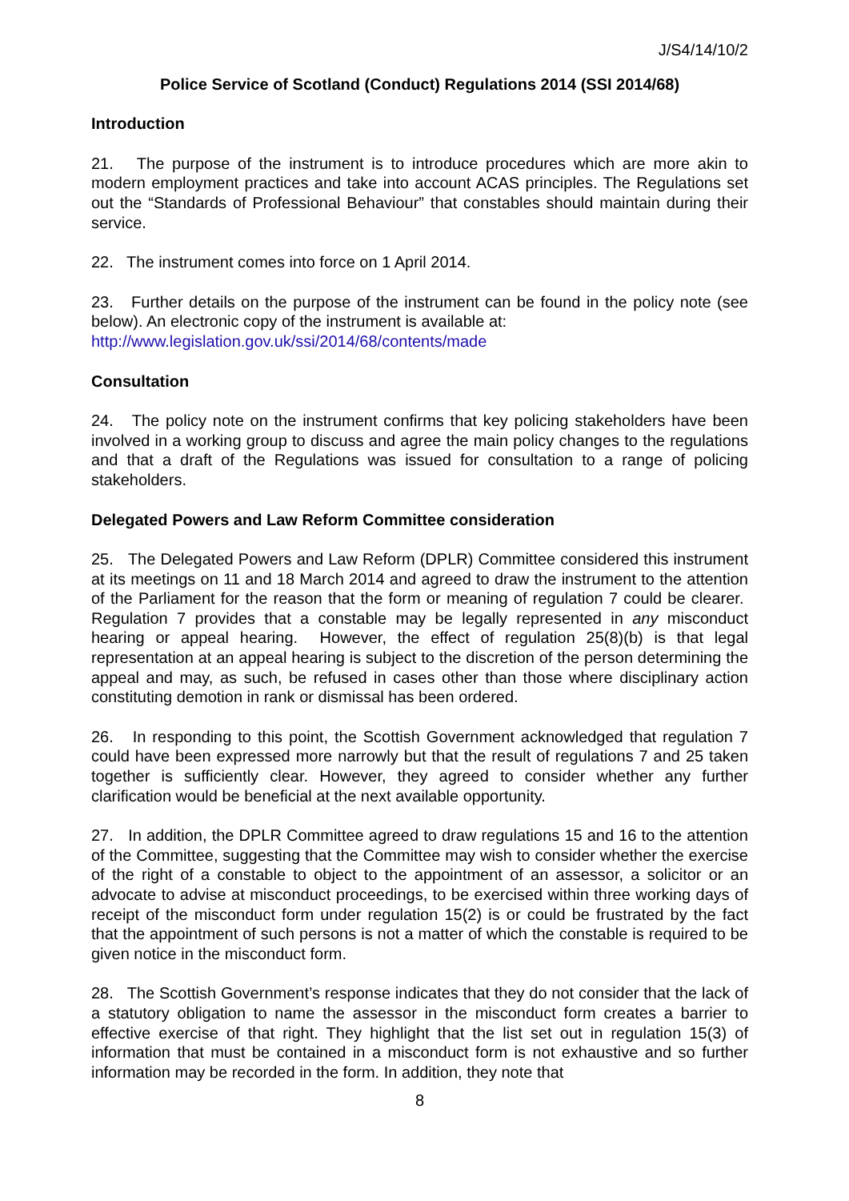J/S4/14/10/2
Police Service of Scotland (Conduct) Regulations 2014 (SSI 2014/68)
Introduction
21. The purpose of the instrument is to introduce procedures which are more akin to modern employment practices and take into account ACAS principles. The Regulations set out the “Standards of Professional Behaviour” that constables should maintain during their service.
22. The instrument comes into force on 1 April 2014.
23. Further details on the purpose of the instrument can be found in the policy note (see below). An electronic copy of the instrument is available at:
http://www.legislation.gov.uk/ssi/2014/68/contents/made
Consultation
24. The policy note on the instrument confirms that key policing stakeholders have been involved in a working group to discuss and agree the main policy changes to the regulations and that a draft of the Regulations was issued for consultation to a range of policing stakeholders.
Delegated Powers and Law Reform Committee consideration
25. The Delegated Powers and Law Reform (DPLR) Committee considered this instrument at its meetings on 11 and 18 March 2014 and agreed to draw the instrument to the attention of the Parliament for the reason that the form or meaning of regulation 7 could be clearer. Regulation 7 provides that a constable may be legally represented in any misconduct hearing or appeal hearing. However, the effect of regulation 25(8)(b) is that legal representation at an appeal hearing is subject to the discretion of the person determining the appeal and may, as such, be refused in cases other than those where disciplinary action constituting demotion in rank or dismissal has been ordered.
26. In responding to this point, the Scottish Government acknowledged that regulation 7 could have been expressed more narrowly but that the result of regulations 7 and 25 taken together is sufficiently clear. However, they agreed to consider whether any further clarification would be beneficial at the next available opportunity.
27. In addition, the DPLR Committee agreed to draw regulations 15 and 16 to the attention of the Committee, suggesting that the Committee may wish to consider whether the exercise of the right of a constable to object to the appointment of an assessor, a solicitor or an advocate to advise at misconduct proceedings, to be exercised within three working days of receipt of the misconduct form under regulation 15(2) is or could be frustrated by the fact that the appointment of such persons is not a matter of which the constable is required to be given notice in the misconduct form.
28. The Scottish Government’s response indicates that they do not consider that the lack of a statutory obligation to name the assessor in the misconduct form creates a barrier to effective exercise of that right. They highlight that the list set out in regulation 15(3) of information that must be contained in a misconduct form is not exhaustive and so further information may be recorded in the form. In addition, they note that
8